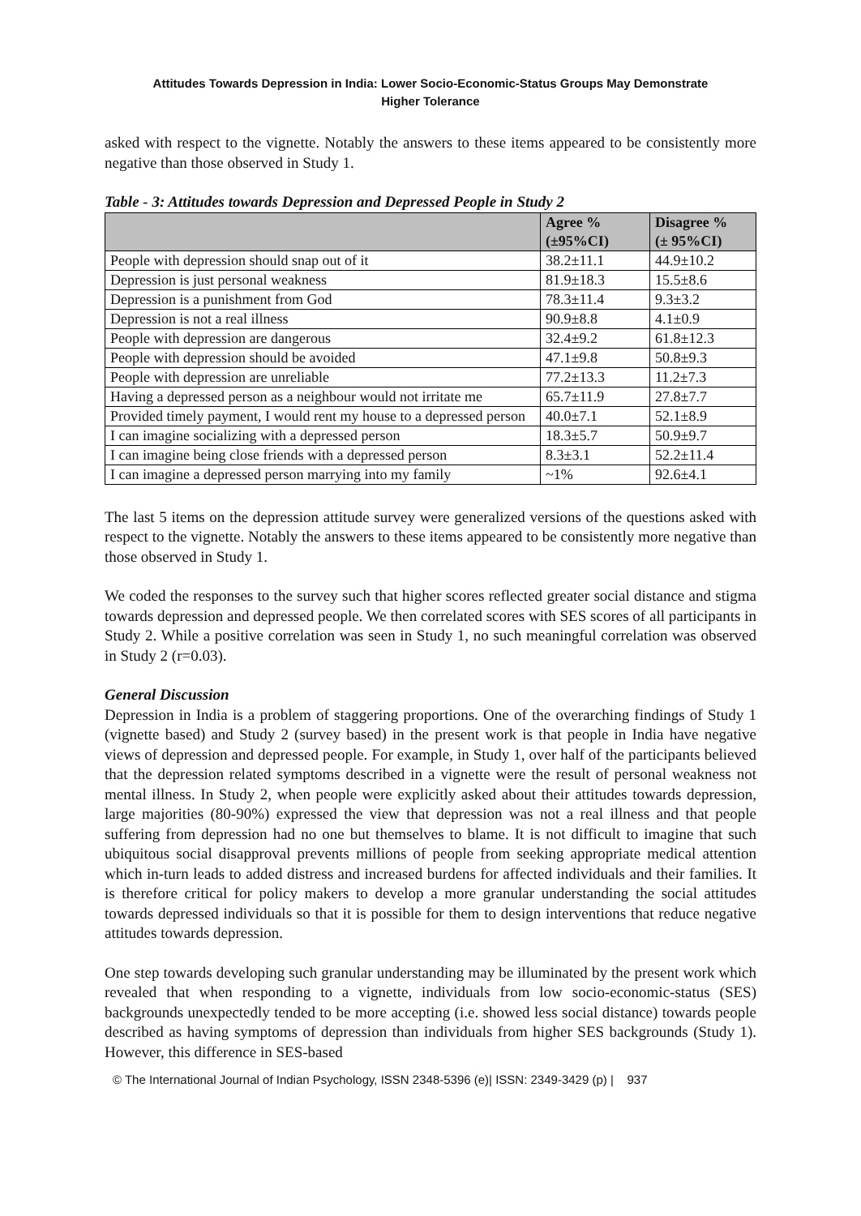Attitudes Towards Depression in India: Lower Socio-Economic-Status Groups May Demonstrate
Higher Tolerance
asked with respect to the vignette. Notably the answers to these items appeared to be consistently more negative than those observed in Study 1.
Table - 3: Attitudes towards Depression and Depressed People in Study 2
| | Agree % (±95%CI) | Disagree % (± 95%CI) |
| --- | --- | --- |
| People with depression should snap out of it | 38.2±11.1 | 44.9±10.2 |
| Depression is just personal weakness | 81.9±18.3 | 15.5±8.6 |
| Depression is a punishment from God | 78.3±11.4 | 9.3±3.2 |
| Depression is not a real illness | 90.9±8.8 | 4.1±0.9 |
| People with depression are dangerous | 32.4±9.2 | 61.8±12.3 |
| People with depression should be avoided | 47.1±9.8 | 50.8±9.3 |
| People with depression are unreliable | 77.2±13.3 | 11.2±7.3 |
| Having a depressed person as a neighbour would not irritate me | 65.7±11.9 | 27.8±7.7 |
| Provided timely payment, I would rent my house to a depressed person | 40.0±7.1 | 52.1±8.9 |
| I can imagine socializing with a depressed person | 18.3±5.7 | 50.9±9.7 |
| I can imagine being close friends with a depressed person | 8.3±3.1 | 52.2±11.4 |
| I can imagine a depressed person marrying into my family | ~1% | 92.6±4.1 |
The last 5 items on the depression attitude survey were generalized versions of the questions asked with respect to the vignette. Notably the answers to these items appeared to be consistently more negative than those observed in Study 1.
We coded the responses to the survey such that higher scores reflected greater social distance and stigma towards depression and depressed people. We then correlated scores with SES scores of all participants in Study 2. While a positive correlation was seen in Study 1, no such meaningful correlation was observed in Study 2 (r=0.03).
General Discussion
Depression in India is a problem of staggering proportions. One of the overarching findings of Study 1 (vignette based) and Study 2 (survey based) in the present work is that people in India have negative views of depression and depressed people. For example, in Study 1, over half of the participants believed that the depression related symptoms described in a vignette were the result of personal weakness not mental illness. In Study 2, when people were explicitly asked about their attitudes towards depression, large majorities (80-90%) expressed the view that depression was not a real illness and that people suffering from depression had no one but themselves to blame. It is not difficult to imagine that such ubiquitous social disapproval prevents millions of people from seeking appropriate medical attention which in-turn leads to added distress and increased burdens for affected individuals and their families. It is therefore critical for policy makers to develop a more granular understanding the social attitudes towards depressed individuals so that it is possible for them to design interventions that reduce negative attitudes towards depression.
One step towards developing such granular understanding may be illuminated by the present work which revealed that when responding to a vignette, individuals from low socio-economic-status (SES) backgrounds unexpectedly tended to be more accepting (i.e. showed less social distance) towards people described as having symptoms of depression than individuals from higher SES backgrounds (Study 1). However, this difference in SES-based
© The International Journal of Indian Psychology, ISSN 2348-5396 (e)| ISSN: 2349-3429 (p) | 937